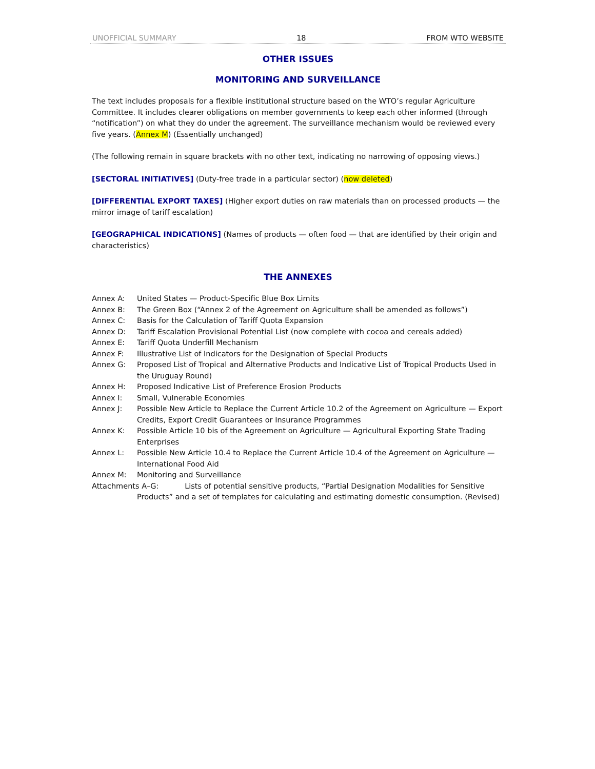UNOFFICIAL SUMMARY 18 FROM WTO WEBSITE
OTHER ISSUES
MONITORING AND SURVEILLANCE
The text includes proposals for a flexible institutional structure based on the WTO’s regular Agriculture Committee. It includes clearer obligations on member governments to keep each other informed (through “notification”) on what they do under the agreement. The surveillance mechanism would be reviewed every five years. (Annex M) (Essentially unchanged)
(The following remain in square brackets with no other text, indicating no narrowing of opposing views.)
[SECTORAL INITIATIVES] (Duty-free trade in a particular sector) (now deleted)
[DIFFERENTIAL EXPORT TAXES] (Higher export duties on raw materials than on processed products — the mirror image of tariff escalation)
[GEOGRAPHICAL INDICATIONS] (Names of products — often food — that are identified by their origin and characteristics)
THE ANNEXES
Annex A: United States — Product-Specific Blue Box Limits
Annex B: The Green Box (“Annex 2 of the Agreement on Agriculture shall be amended as follows”)
Annex C: Basis for the Calculation of Tariff Quota Expansion
Annex D: Tariff Escalation Provisional Potential List (now complete with cocoa and cereals added)
Annex E: Tariff Quota Underfill Mechanism
Annex F: Illustrative List of Indicators for the Designation of Special Products
Annex G: Proposed List of Tropical and Alternative Products and Indicative List of Tropical Products Used in the Uruguay Round)
Annex H: Proposed Indicative List of Preference Erosion Products
Annex I: Small, Vulnerable Economies
Annex J: Possible New Article to Replace the Current Article 10.2 of the Agreement on Agriculture — Export Credits, Export Credit Guarantees or Insurance Programmes
Annex K: Possible Article 10 bis of the Agreement on Agriculture — Agricultural Exporting State Trading Enterprises
Annex L: Possible New Article 10.4 to Replace the Current Article 10.4 of the Agreement on Agriculture — International Food Aid
Annex M: Monitoring and Surveillance
Attachments A–G: Lists of potential sensitive products, “Partial Designation Modalities for Sensitive Products” and a set of templates for calculating and estimating domestic consumption. (Revised)